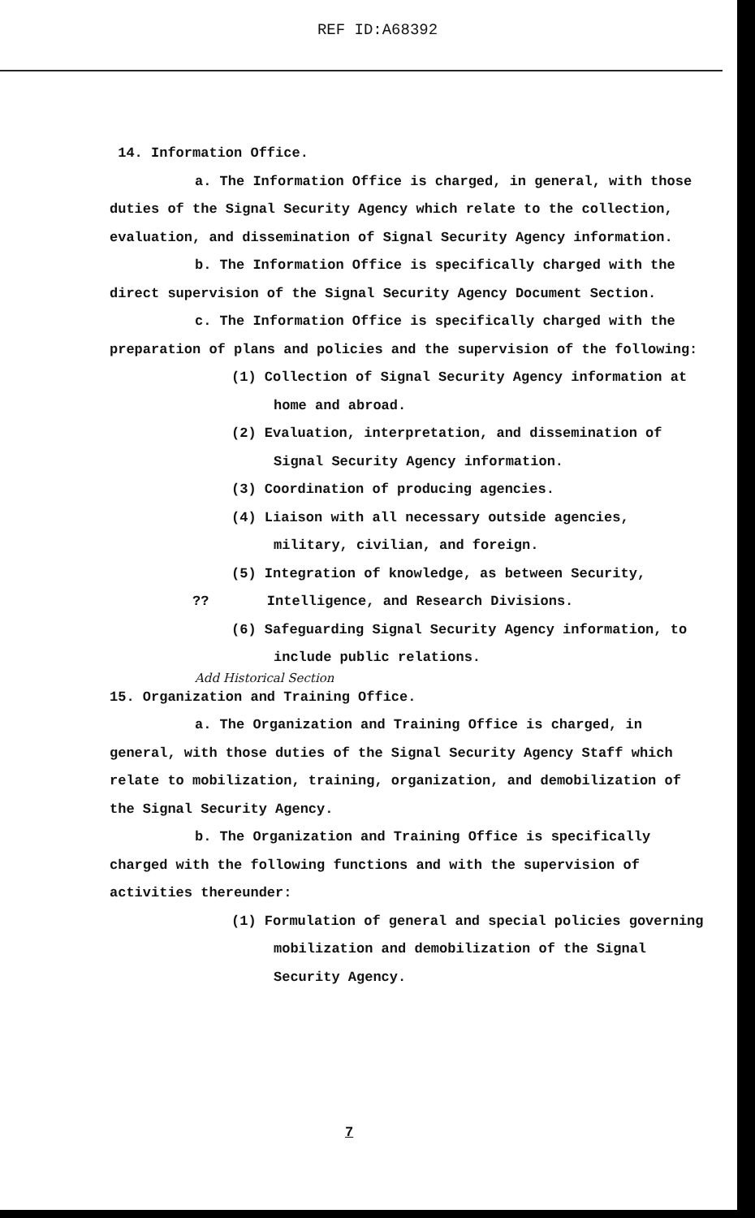REF ID:A68392
14. Information Office.
a. The Information Office is charged, in general, with those duties of the Signal Security Agency which relate to the collection, evaluation, and dissemination of Signal Security Agency information.
b. The Information Office is specifically charged with the direct supervision of the Signal Security Agency Document Section.
c. The Information Office is specifically charged with the preparation of plans and policies and the supervision of the following:
(1) Collection of Signal Security Agency information at home and abroad.
(2) Evaluation, interpretation, and dissemination of Signal Security Agency information.
(3) Coordination of producing agencies.
(4) Liaison with all necessary outside agencies, military, civilian, and foreign.
(5) Integration of knowledge, as between Security,
?? Intelligence, and Research Divisions.
(6) Safeguarding Signal Security Agency information, to include public relations.
Add Historical Section
15. Organization and Training Office.
a. The Organization and Training Office is charged, in general, with those duties of the Signal Security Agency Staff which relate to mobilization, training, organization, and demobilization of the Signal Security Agency.
b. The Organization and Training Office is specifically charged with the following functions and with the supervision of activities thereunder:
(1) Formulation of general and special policies governing mobilization and demobilization of the Signal Security Agency.
7